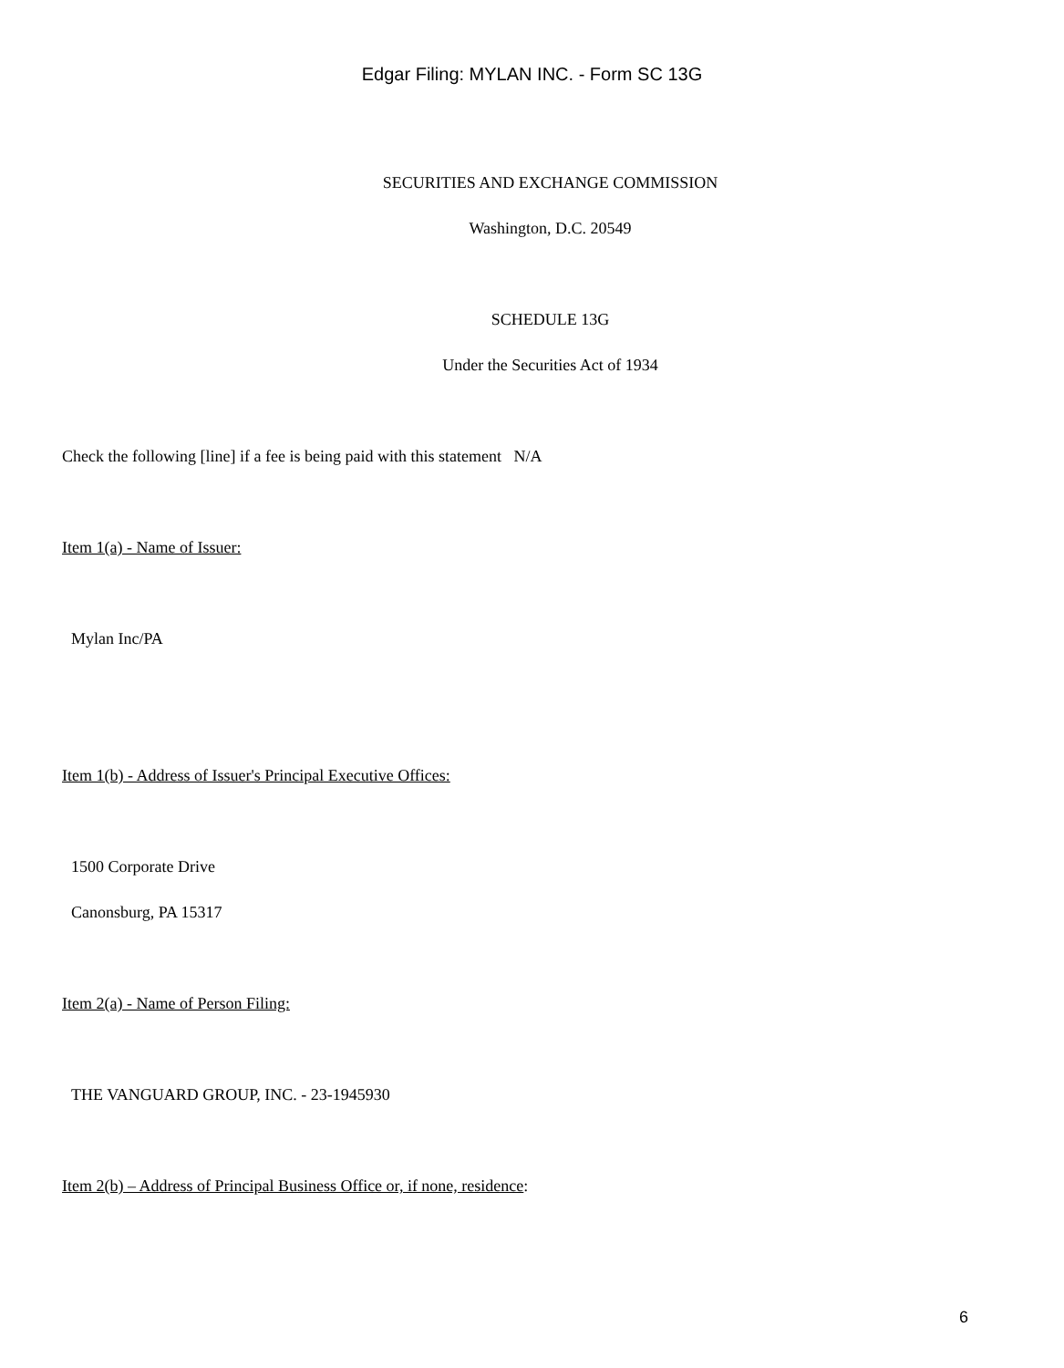Edgar Filing: MYLAN INC. - Form SC 13G
SECURITIES AND EXCHANGE COMMISSION
Washington, D.C. 20549
SCHEDULE 13G
Under the Securities Act of 1934
Check the following [line] if a fee is being paid with this statement N/A
Item 1(a) - Name of Issuer:
Mylan Inc/PA
Item 1(b) - Address of Issuer's Principal Executive Offices:
1500 Corporate Drive
Canonsburg, PA 15317
Item 2(a) - Name of Person Filing:
THE VANGUARD GROUP, INC. - 23-1945930
Item 2(b) – Address of Principal Business Office or, if none, residence:
6